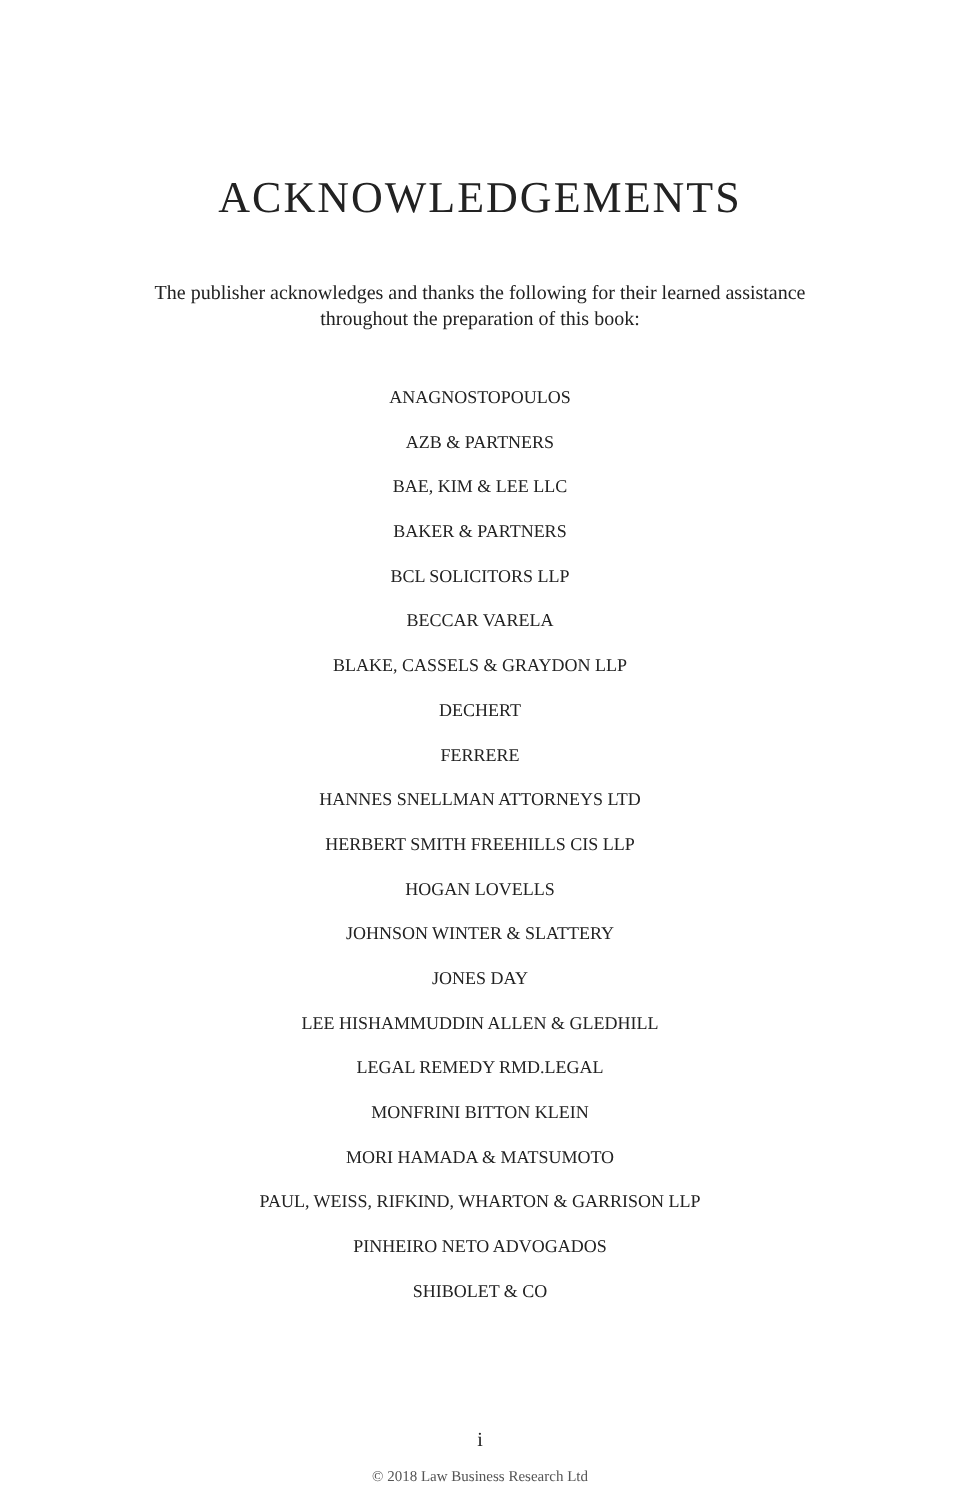ACKNOWLEDGEMENTS
The publisher acknowledges and thanks the following for their learned assistance throughout the preparation of this book:
ANAGNOSTOPOULOS
AZB & PARTNERS
BAE, KIM & LEE LLC
BAKER & PARTNERS
BCL SOLICITORS LLP
BECCAR VARELA
BLAKE, CASSELS & GRAYDON LLP
DECHERT
FERRERE
HANNES SNELLMAN ATTORNEYS LTD
HERBERT SMITH FREEHILLS CIS LLP
HOGAN LOVELLS
JOHNSON WINTER & SLATTERY
JONES DAY
LEE HISHAMMUDDIN ALLEN & GLEDHILL
LEGAL REMEDY RMD.LEGAL
MONFRINI BITTON KLEIN
MORI HAMADA & MATSUMOTO
PAUL, WEISS, RIFKIND, WHARTON & GARRISON LLP
PINHEIRO NETO ADVOGADOS
SHIBOLET & CO
i
© 2018 Law Business Research Ltd